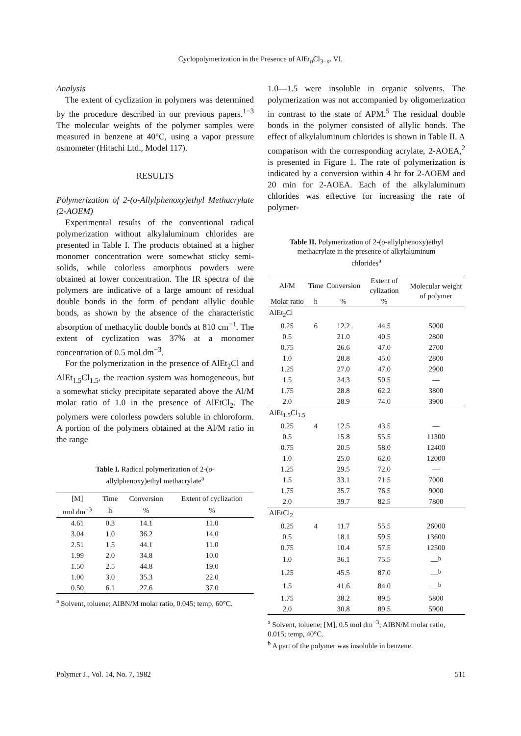Cyclopolymerization in the Presence of AlEt<sub>n</sub>Cl<sub>3−n</sub>. VI.
Analysis
The extent of cyclization in polymers was determined by the procedure described in our previous papers.<sup>1−3</sup> The molecular weights of the polymer samples were measured in benzene at 40°C, using a vapor pressure osmometer (Hitachi Ltd., Model 117).
RESULTS
Polymerization of 2-(o-Allylphenoxy)ethyl Methacrylate (2-AOEM)
Experimental results of the conventional radical polymerization without alkylaluminum chlorides are presented in Table I. The products obtained at a higher monomer concentration were somewhat sticky semi-solids, while colorless amorphous powders were obtained at lower concentration. The IR spectra of the polymers are indicative of a large amount of residual double bonds in the form of pendant allylic double bonds, as shown by the absence of the characteristic absorption of methacylic double bonds at 810 cm<sup>−1</sup>. The extent of cyclization was 37% at a monomer concentration of 0.5 mol dm<sup>−3</sup>.
For the polymerization in the presence of AlEt<sub>2</sub>Cl and AlEt<sub>1.5</sub>Cl<sub>1.5</sub>, the reaction system was homogeneous, but a somewhat sticky precipitate separated above the Al/M molar ratio of 1.0 in the presence of AlEtCl<sub>2</sub>. The polymers were colorless powders soluble in chloroform. A portion of the polymers obtained at the Al/M ratio in the range
Table I. Radical polymerization of 2-(o-allylphenoxy)ethyl methacrylate<sup>a</sup>
| [M] | Time | Conversion | Extent of cyclization |
| --- | --- | --- | --- |
| mol dm<sup>−3</sup> | h | % | % |
| 4.61 | 0.3 | 14.1 | 11.0 |
| 3.04 | 1.0 | 36.2 | 14.0 |
| 2.51 | 1.5 | 44.1 | 11.0 |
| 1.99 | 2.0 | 34.8 | 10.0 |
| 1.50 | 2.5 | 44.8 | 19.0 |
| 1.00 | 3.0 | 35.3 | 22.0 |
| 0.50 | 6.1 | 27.6 | 37.0 |
<sup>a</sup> Solvent, toluene; AIBN/M molar ratio, 0.045; temp, 60°C.
1.0—1.5 were insoluble in organic solvents. The polymerization was not accompanied by oligomerization in contrast to the state of APM.<sup>5</sup> The residual double bonds in the polymer consisted of allylic bonds. The effect of alkylaluminum chlorides is shown in Table II. A comparison with the corresponding acrylate, 2-AOEA,<sup>2</sup> is presented in Figure 1. The rate of polymerization is indicated by a conversion within 4 hr for 2-AOEM and 20 min for 2-AOEA. Each of the alkylaluminum chlorides was effective for increasing the rate of polymer-
Table II. Polymerization of 2-(o-allylphenoxy)ethyl methacrylate in the presence of alkylaluminum chlorides<sup>a</sup>
| Al/M | Time | Conversion | Extent of cylization | Molecular weight of polymer |
| --- | --- | --- | --- | --- |
| Molar ratio | h | % | % | |
| AlEt<sub>2</sub>Cl | | | | |
| 0.25 | 6 | 12.2 | 44.5 | 5000 |
| 0.5 | | 21.0 | 40.5 | 2800 |
| 0.75 | | 26.6 | 47.0 | 2700 |
| 1.0 | | 28.8 | 45.0 | 2800 |
| 1.25 | | 27.0 | 47.0 | 2900 |
| 1.5 | | 34.3 | 50.5 | — |
| 1.75 | | 28.8 | 62.2 | 3800 |
| 2.0 | | 28.9 | 74.0 | 3900 |
| AlEt<sub>1.5</sub>Cl<sub>1.5</sub> | | | | |
| 0.25 | 4 | 12.5 | 43.5 | — |
| 0.5 | | 15.8 | 55.5 | 11300 |
| 0.75 | | 20.5 | 58.0 | 12400 |
| 1.0 | | 25.0 | 62.0 | 12000 |
| 1.25 | | 29.5 | 72.0 | — |
| 1.5 | | 33.1 | 71.5 | 7000 |
| 1.75 | | 35.7 | 76.5 | 9000 |
| 2.0 | | 39.7 | 82.5 | 7800 |
| AlEtCl<sub>2</sub> | | | | |
| 0.25 | 4 | 11.7 | 55.5 | 26000 |
| 0.5 | | 18.1 | 59.5 | 13600 |
| 0.75 | | 10.4 | 57.5 | 12500 |
| 1.0 | | 36.1 | 75.5 | —<sup>b</sup> |
| 1.25 | | 45.5 | 87.0 | —<sup>b</sup> |
| 1.5 | | 41.6 | 84.0 | —<sup>b</sup> |
| 1.75 | | 38.2 | 89.5 | 5800 |
| 2.0 | | 30.8 | 89.5 | 5900 |
<sup>a</sup> Solvent, toluene; [M], 0.5 mol dm<sup>−3</sup>; AIBN/M molar ratio, 0.015; temp, 40°C.
<sup>b</sup> A part of the polymer was insoluble in benzene.
Polymer J., Vol. 14, No. 7, 1982 511